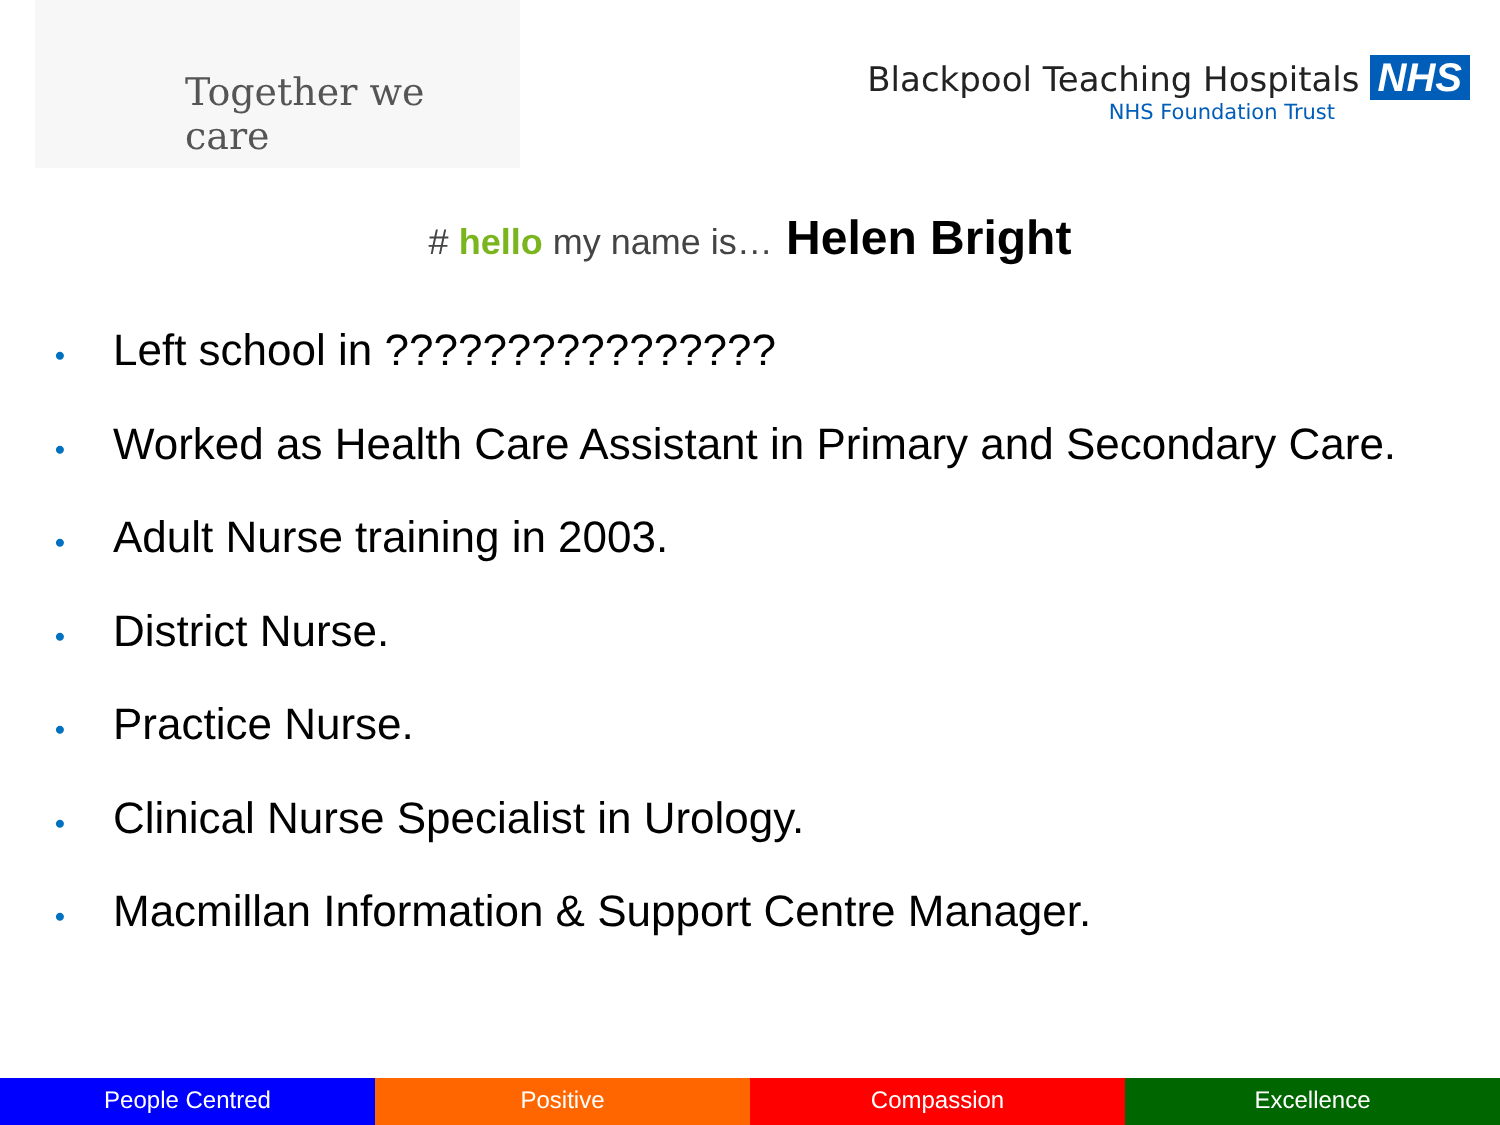Together we care
Blackpool Teaching Hospitals NHS
NHS Foundation Trust
# hello my name is… Helen Bright
• Left school in ????????????????
• Worked as Health Care Assistant in Primary and Secondary Care.
• Adult Nurse training in 2003.
• District Nurse.
• Practice Nurse.
• Clinical Nurse Specialist in Urology.
• Macmillan Information & Support Centre Manager.
People Centred Positive Compassion Excellence